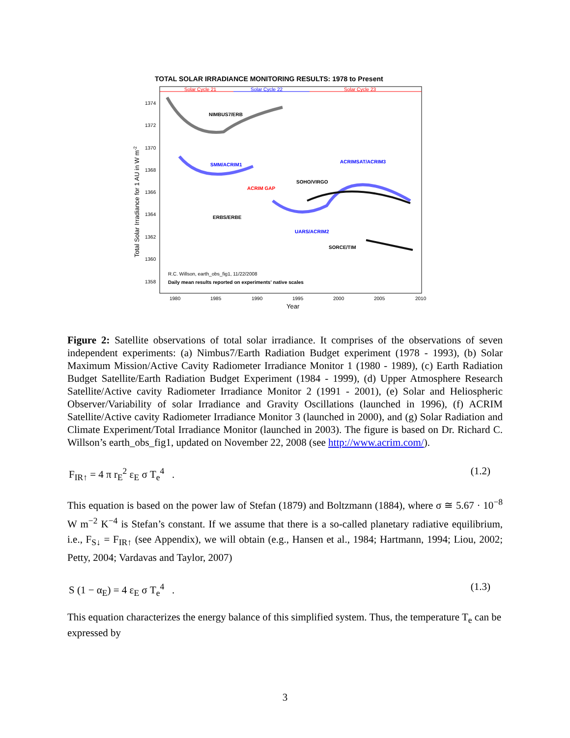TOTAL SOLAR IRRADIANCE MONITORING RESULTS: 1978 to Present
Solar Cycle 21
Solar Cycle 22
Solar Cycle 23
1374
1372
1370
1368
1366
1364
1362
1360
1358
NIMBUS7/ERB
SMM/ACRIM1
ACRIMSAT/ACRIM3
SOHO/VIRGO
ACRIM GAP
ERBS/ERBE
UARS/ACRIM2
SORCE/TIM
R.C. Willson, earth_obs_fig1, 11/22/2008
Daily mean results reported on experiments' native scales
1980
1985
1990
1995
2000
2005
2010
Year
Total Solar Irradiance for 1 AU in W m-2
Figure 2: Satellite observations of total solar irradiance. It comprises of the observations of seven independent experiments: (a) Nimbus7/Earth Radiation Budget experiment (1978 - 1993), (b) Solar Maximum Mission/Active Cavity Radiometer Irradiance Monitor 1 (1980 - 1989), (c) Earth Radiation Budget Satellite/Earth Radiation Budget Experiment (1984 - 1999), (d) Upper Atmosphere Research Satellite/Active cavity Radiometer Irradiance Monitor 2 (1991 - 2001), (e) Solar and Heliospheric Observer/Variability of solar Irradiance and Gravity Oscillations (launched in 1996), (f) ACRIM Satellite/Active cavity Radiometer Irradiance Monitor 3 (launched in 2000), and (g) Solar Radiation and Climate Experiment/Total Irradiance Monitor (launched in 2003). The figure is based on Dr. Richard C. Willson’s earth_obs_fig1, updated on November 22, 2008 (see http://www.acrim.com/).
F<sub>IR↑</sub> = 4 π r<sub>E</sub><sup>2</sup> ε<sub>E</sub> σ T<sub>e</sub><sup>4</sup> . (1.2)
This equation is based on the power law of Stefan (1879) and Boltzmann (1884), where σ ≅ 5.67 · 10<sup>−8</sup> W m<sup>−2</sup> K<sup>−4</sup> is Stefan’s constant. If we assume that there is a so-called planetary radiative equilibrium, i.e., F<sub>S↓</sub> = F<sub>IR↑</sub> (see Appendix), we will obtain (e.g., Hansen et al., 1984; Hartmann, 1994; Liou, 2002; Petty, 2004; Vardavas and Taylor, 2007)
S (1 − α<sub>E</sub>) = 4 ε<sub>E</sub> σ T<sub>e</sub><sup>4</sup> . (1.3)
This equation characterizes the energy balance of this simplified system. Thus, the temperature T<sub>e</sub> can be expressed by
3